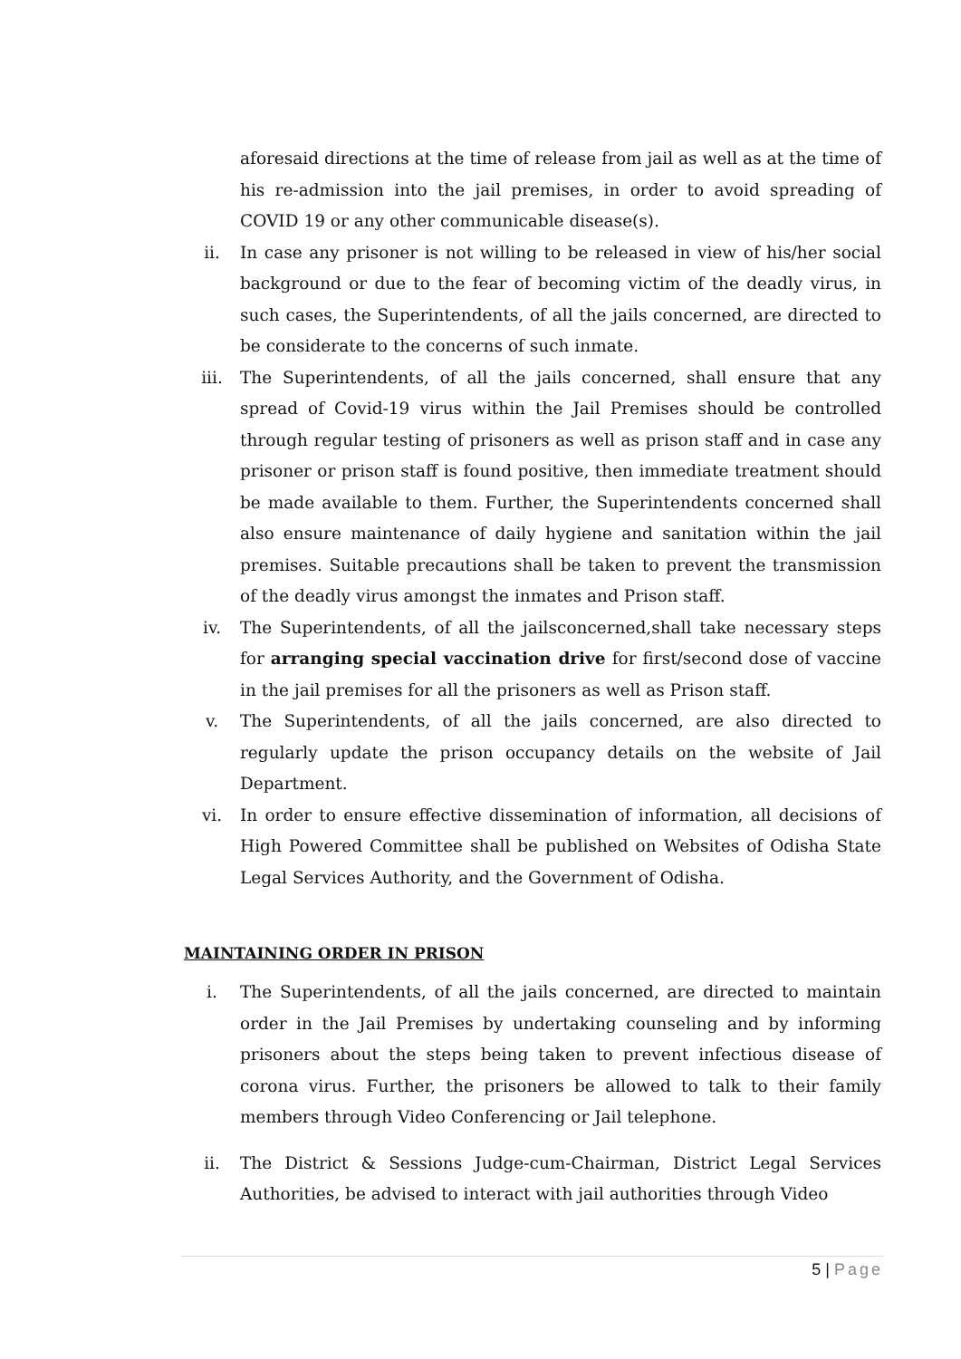aforesaid directions at the time of release from jail as well as at the time of his re-admission into the jail premises, in order to avoid spreading of COVID 19 or any other communicable disease(s).
ii. In case any prisoner is not willing to be released in view of his/her social background or due to the fear of becoming victim of the deadly virus, in such cases, the Superintendents, of all the jails concerned, are directed to be considerate to the concerns of such inmate.
iii. The Superintendents, of all the jails concerned, shall ensure that any spread of Covid-19 virus within the Jail Premises should be controlled through regular testing of prisoners as well as prison staff and in case any prisoner or prison staff is found positive, then immediate treatment should be made available to them. Further, the Superintendents concerned shall also ensure maintenance of daily hygiene and sanitation within the jail premises. Suitable precautions shall be taken to prevent the transmission of the deadly virus amongst the inmates and Prison staff.
iv. The Superintendents, of all the jailsconcerned,shall take necessary steps for arranging special vaccination drive for first/second dose of vaccine in the jail premises for all the prisoners as well as Prison staff.
v. The Superintendents, of all the jails concerned, are also directed to regularly update the prison occupancy details on the website of Jail Department.
vi. In order to ensure effective dissemination of information, all decisions of High Powered Committee shall be published on Websites of Odisha State Legal Services Authority, and the Government of Odisha.
MAINTAINING ORDER IN PRISON
i. The Superintendents, of all the jails concerned, are directed to maintain order in the Jail Premises by undertaking counseling and by informing prisoners about the steps being taken to prevent infectious disease of corona virus. Further, the prisoners be allowed to talk to their family members through Video Conferencing or Jail telephone.
ii. The District & Sessions Judge-cum-Chairman, District Legal Services Authorities, be advised to interact with jail authorities through Video
5 | Page